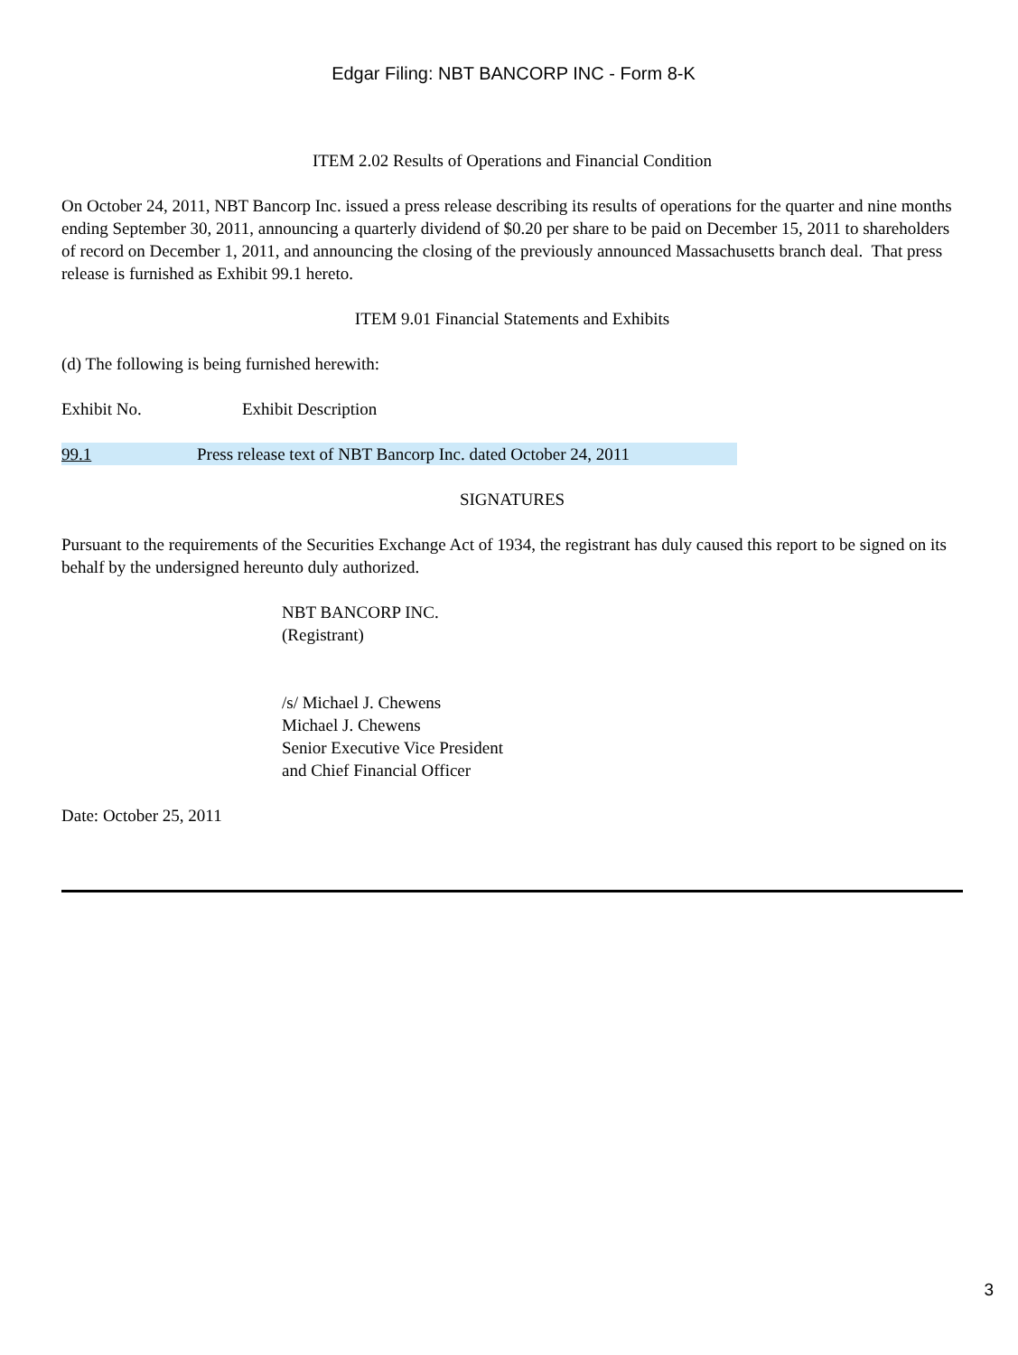Edgar Filing: NBT BANCORP INC - Form 8-K
ITEM 2.02 Results of Operations and Financial Condition
On October 24, 2011, NBT Bancorp Inc. issued a press release describing its results of operations for the quarter and nine months ending September 30, 2011, announcing a quarterly dividend of $0.20 per share to be paid on December 15, 2011 to shareholders of record on December 1, 2011, and announcing the closing of the previously announced Massachusetts branch deal. That press release is furnished as Exhibit 99.1 hereto.
ITEM 9.01 Financial Statements and Exhibits
(d) The following is being furnished herewith:
| Exhibit No. | Exhibit Description |
| 99.1 | Press release text of NBT Bancorp Inc. dated October 24, 2011 |
SIGNATURES
Pursuant to the requirements of the Securities Exchange Act of 1934, the registrant has duly caused this report to be signed on its behalf by the undersigned hereunto duly authorized.
NBT BANCORP INC.
(Registrant)
/s/ Michael J. Chewens
Michael J. Chewens
Senior Executive Vice President
and Chief Financial Officer
Date: October 25, 2011
3